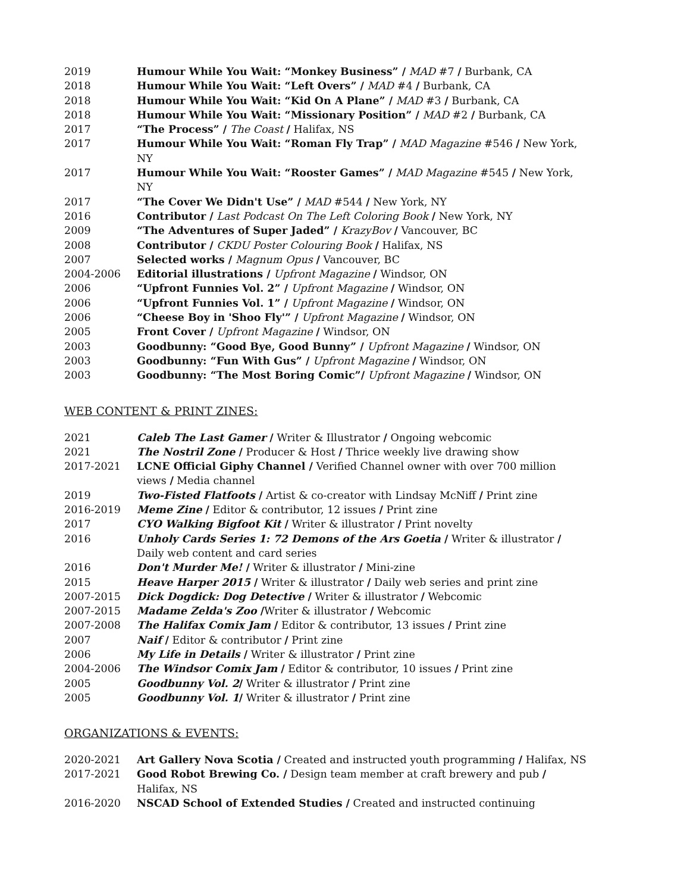2019 Humour While You Wait: “Monkey Business” / MAD #7 / Burbank, CA
2018 Humour While You Wait: “Left Overs” / MAD #4 / Burbank, CA
2018 Humour While You Wait: “Kid On A Plane” / MAD #3 / Burbank, CA
2018 Humour While You Wait: “Missionary Position” / MAD #2 / Burbank, CA
2017 “The Process” / The Coast / Halifax, NS
2017 Humour While You Wait: “Roman Fly Trap” / MAD Magazine #546 / New York, NY
2017 Humour While You Wait: “Rooster Games” / MAD Magazine #545 / New York, NY
2017 “The Cover We Didn't Use” / MAD #544 / New York, NY
2016 Contributor / Last Podcast On The Left Coloring Book / New York, NY
2009 “The Adventures of Super Jaded” / KrazyBov / Vancouver, BC
2008 Contributor / CKDU Poster Colouring Book / Halifax, NS
2007 Selected works / Magnum Opus / Vancouver, BC
2004-2006 Editorial illustrations / Upfront Magazine / Windsor, ON
2006 “Upfront Funnies Vol. 2” / Upfront Magazine / Windsor, ON
2006 “Upfront Funnies Vol. 1” / Upfront Magazine / Windsor, ON
2006 “Cheese Boy in 'Shoo Fly'” / Upfront Magazine / Windsor, ON
2005 Front Cover / Upfront Magazine / Windsor, ON
2003 Goodbunny: “Good Bye, Good Bunny” / Upfront Magazine / Windsor, ON
2003 Goodbunny: “Fun With Gus” / Upfront Magazine / Windsor, ON
2003 Goodbunny: “The Most Boring Comic”/ Upfront Magazine / Windsor, ON
WEB CONTENT & PRINT ZINES:
2021 Caleb The Last Gamer / Writer & Illustrator / Ongoing webcomic
2021 The Nostril Zone / Producer & Host / Thrice weekly live drawing show
2017-2021 LCNE Official Giphy Channel / Verified Channel owner with over 700 million views / Media channel
2019 Two-Fisted Flatfoots / Artist & co-creator with Lindsay McNiff / Print zine
2016-2019 Meme Zine / Editor & contributor, 12 issues / Print zine
2017 CYO Walking Bigfoot Kit / Writer & illustrator / Print novelty
2016 Unholy Cards Series 1: 72 Demons of the Ars Goetia / Writer & illustrator / Daily web content and card series
2016 Don't Murder Me! / Writer & illustrator / Mini-zine
2015 Heave Harper 2015 / Writer & illustrator / Daily web series and print zine
2007-2015 Dick Dogdick: Dog Detective / Writer & illustrator / Webcomic
2007-2015 Madame Zelda's Zoo /Writer & illustrator / Webcomic
2007-2008 The Halifax Comix Jam / Editor & contributor, 13 issues / Print zine
2007 Naif / Editor & contributor / Print zine
2006 My Life in Details / Writer & illustrator / Print zine
2004-2006 The Windsor Comix Jam / Editor & contributor, 10 issues / Print zine
2005 Goodbunny Vol. 2/ Writer & illustrator / Print zine
2005 Goodbunny Vol. 1/ Writer & illustrator / Print zine
ORGANIZATIONS & EVENTS:
2020-2021 Art Gallery Nova Scotia / Created and instructed youth programming / Halifax, NS
2017-2021 Good Robot Brewing Co. / Design team member at craft brewery and pub / Halifax, NS
2016-2020 NSCAD School of Extended Studies / Created and instructed continuing